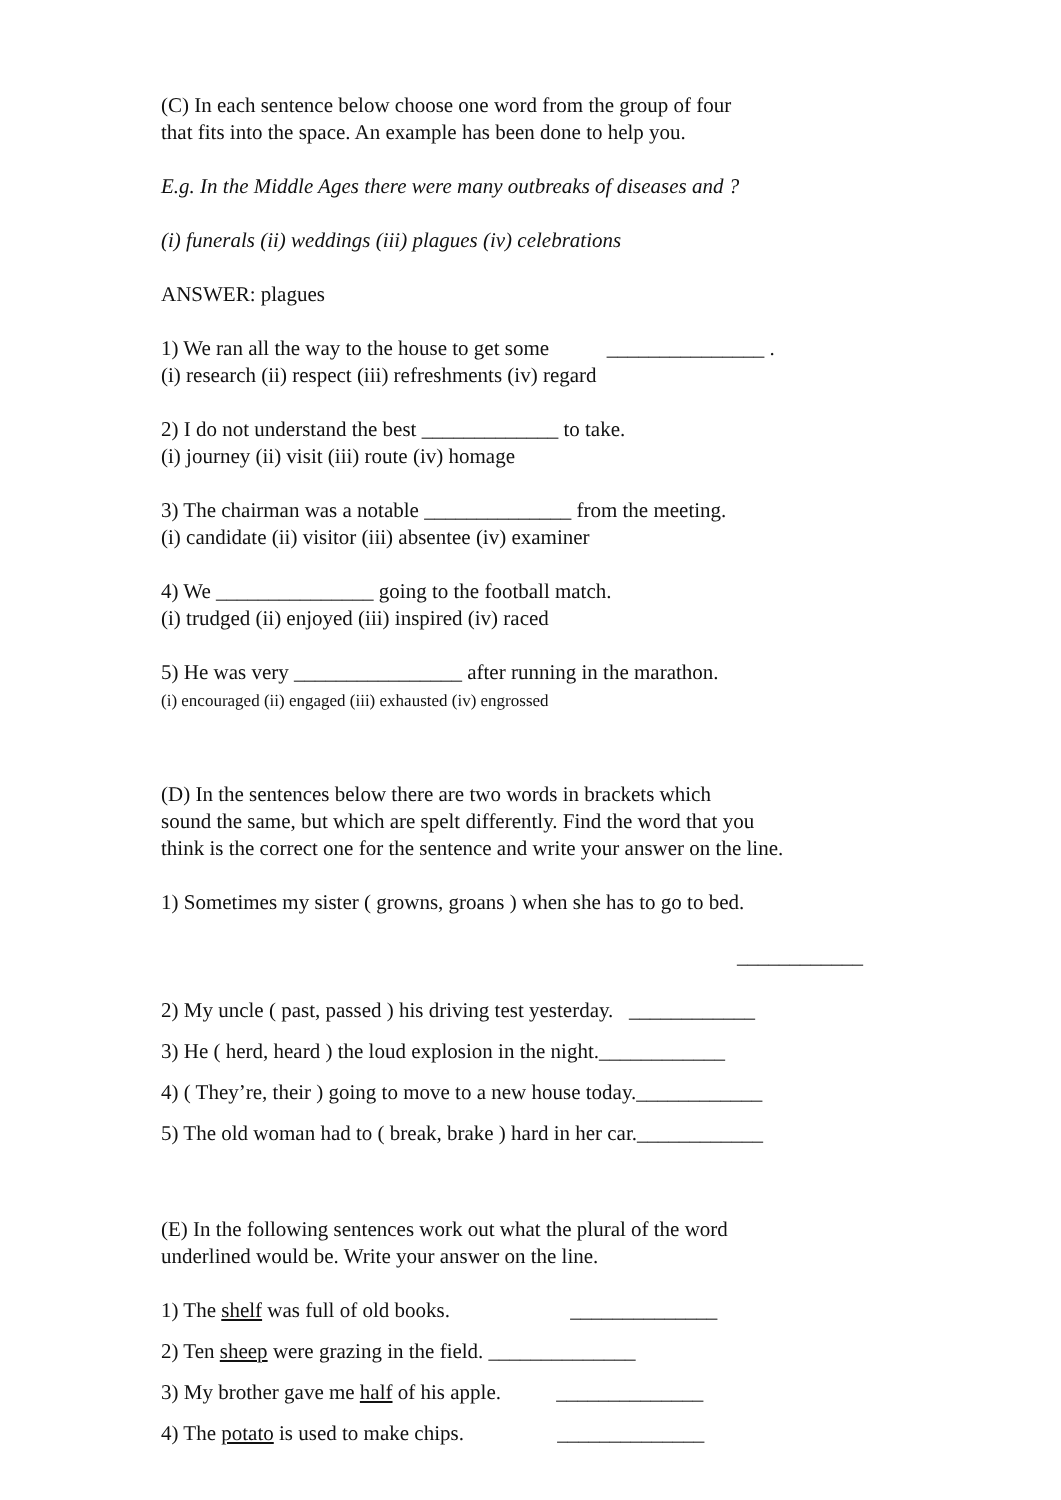(C) In each sentence below choose one word from the group of four
that fits into the space. An example has been done to help you.
E.g. In the Middle Ages there were many outbreaks of diseases and ?
(i) funerals (ii) weddings (iii) plagues (iv) celebrations
ANSWER: plagues
1) We ran all the way to the house to get some _______________ .
(i) research (ii) respect (iii) refreshments (iv) regard
2) I do not understand the best _____________ to take.
(i) journey (ii) visit (iii) route (iv) homage
3) The chairman was a notable ______________ from the meeting.
(i) candidate (ii) visitor (iii) absentee (iv) examiner
4) We _______________ going to the football match.
(i) trudged (ii) enjoyed (iii) inspired (iv) raced
5) He was very ________________ after running in the marathon.
(i) encouraged (ii) engaged (iii) exhausted (iv) engrossed
(D) In the sentences below there are two words in brackets which
sound the same, but which are spelt differently. Find the word that you
think is the correct one for the sentence and write your answer on the line.
1) Sometimes my sister ( growns, groans ) when she has to go to bed.
____________
2) My uncle ( past, passed ) his driving test yesterday. ____________
3) He ( herd, heard ) the loud explosion in the night.____________
4) ( They’re, their ) going to move to a new house today.____________
5) The old woman had to ( break, brake ) hard in her car.____________
(E) In the following sentences work out what the plural of the word
underlined would be. Write your answer on the line.
1) The shelf was full of old books. ______________
2) Ten sheep were grazing in the field. ______________
3) My brother gave me half of his apple. ______________
4) The potato is used to make chips. ______________